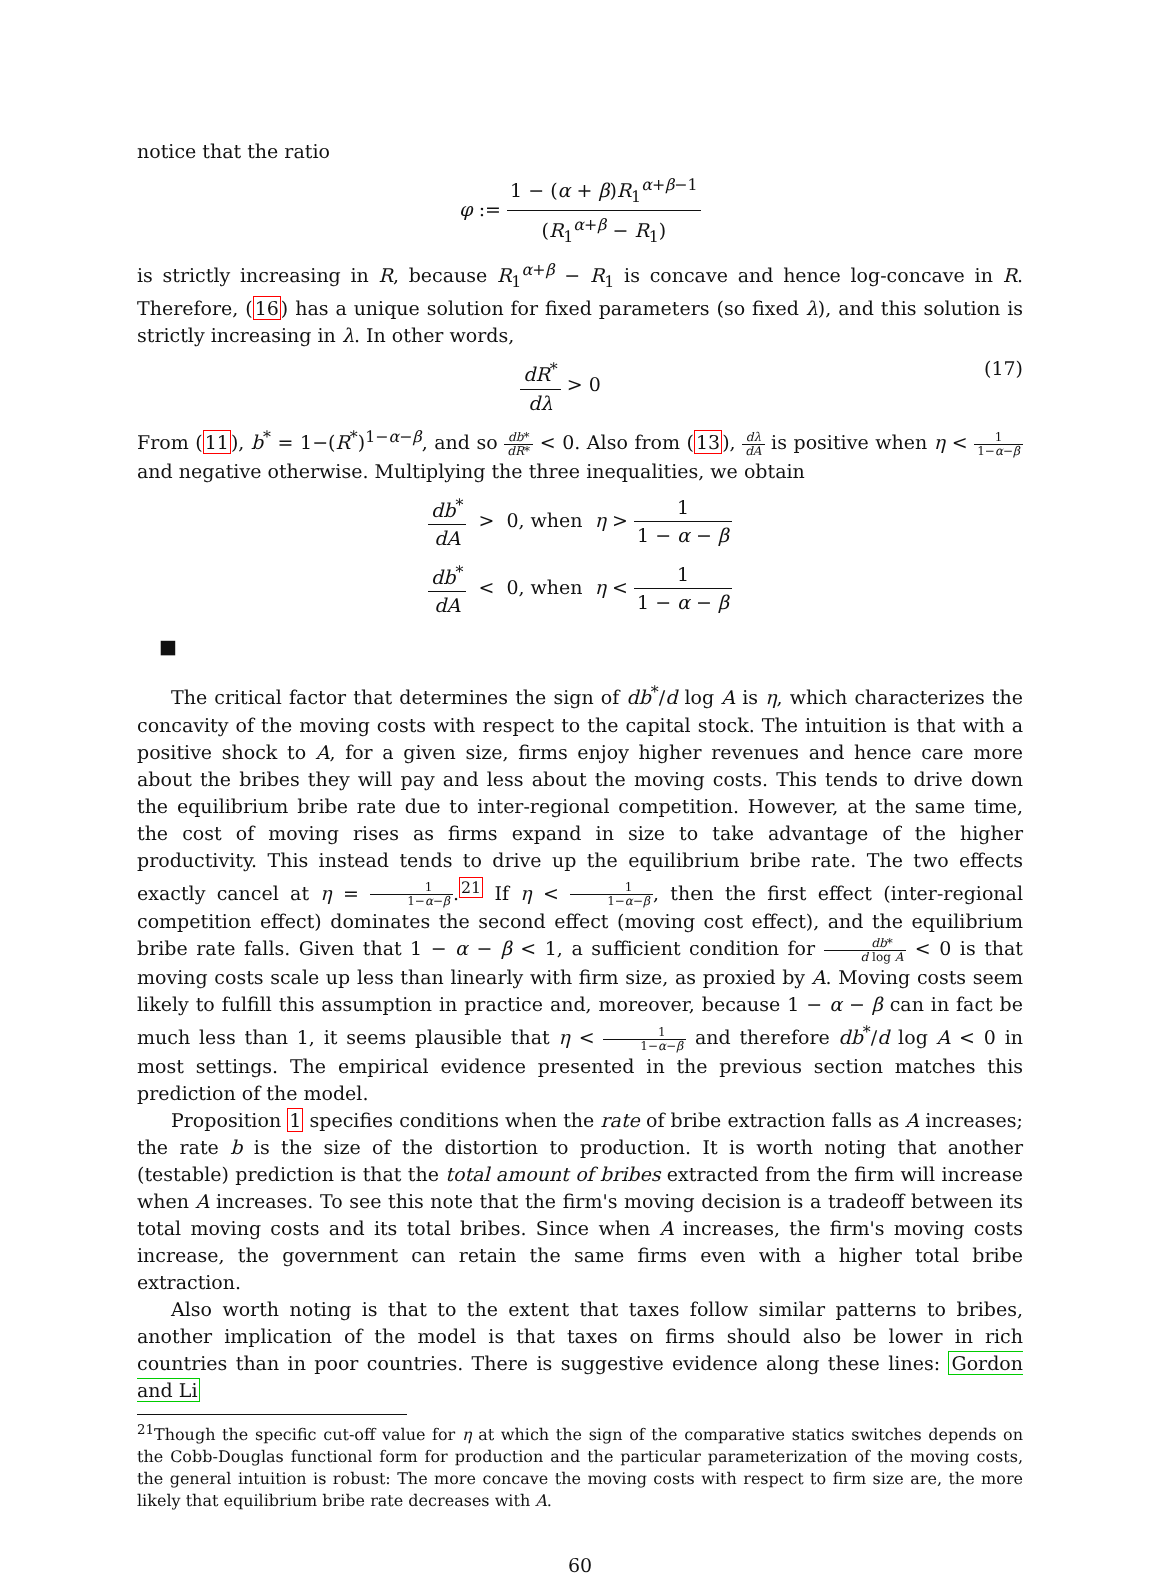notice that the ratio
φ := 1 − (α + β)R<sub>1</sub><sup>α+β−1</sup> (R<sub>1</sub><sup>α+β</sup> − R<sub>1</sub>)
is strictly increasing in R, because R<sub>1</sub><sup>α+β</sup> − R<sub>1</sub> is concave and hence log-concave in R. Therefore, (16) has a unique solution for fixed parameters (so fixed λ), and this solution is strictly increasing in λ. In other words,
(17) dR<sup>*</sup> dλ > 0
From (11), b<sup>*</sup> = 1−(R<sup>*</sup>)<sup>1−α−β</sup>, and so db* dR* < 0. Also from (13), dλ dA is positive when η < 1 1−α−β and negative otherwise. Multiplying the three inequalities, we obtain
db<sup>*</sup> dA > 0, when η > 1 1 − α − β
db<sup>*</sup> dA < 0, when η < 1 1 − α − β
■
The critical factor that determines the sign of db<sup>*</sup>/d log A is η, which characterizes the concavity of the moving costs with respect to the capital stock. The intuition is that with a positive shock to A, for a given size, firms enjoy higher revenues and hence care more about the bribes they will pay and less about the moving costs. This tends to drive down the equilibrium bribe rate due to inter-regional competition. However, at the same time, the cost of moving rises as firms expand in size to take advantage of the higher productivity. This instead tends to drive up the equilibrium bribe rate. The two effects exactly cancel at η = 1 1−α−β.<sup>21</sup> If η < 1 1−α−β, then the first effect (inter-regional competition effect) dominates the second effect (moving cost effect), and the equilibrium bribe rate falls. Given that 1 − α − β < 1, a sufficient condition for db* d log A < 0 is that moving costs scale up less than linearly with firm size, as proxied by A. Moving costs seem likely to fulfill this assumption in practice and, moreover, because 1 − α − β can in fact be much less than 1, it seems plausible that η < 1 1−α−β and therefore db<sup>*</sup>/d log A < 0 in most settings. The empirical evidence presented in the previous section matches this prediction of the model.
Proposition 1 specifies conditions when the rate of bribe extraction falls as A increases; the rate b is the size of the distortion to production. It is worth noting that another (testable) prediction is that the total amount of bribes extracted from the firm will increase when A increases. To see this note that the firm's moving decision is a tradeoff between its total moving costs and its total bribes. Since when A increases, the firm's moving costs increase, the government can retain the same firms even with a higher total bribe extraction.
Also worth noting is that to the extent that taxes follow similar patterns to bribes, another implication of the model is that taxes on firms should also be lower in rich countries than in poor countries. There is suggestive evidence along these lines: Gordon and Li
<sup>21</sup> Though the specific cut-off value for η at which the sign of the comparative statics switches depends on the Cobb-Douglas functional form for production and the particular parameterization of the moving costs, the general intuition is robust: The more concave the moving costs with respect to firm size are, the more likely that equilibrium bribe rate decreases with A.
60